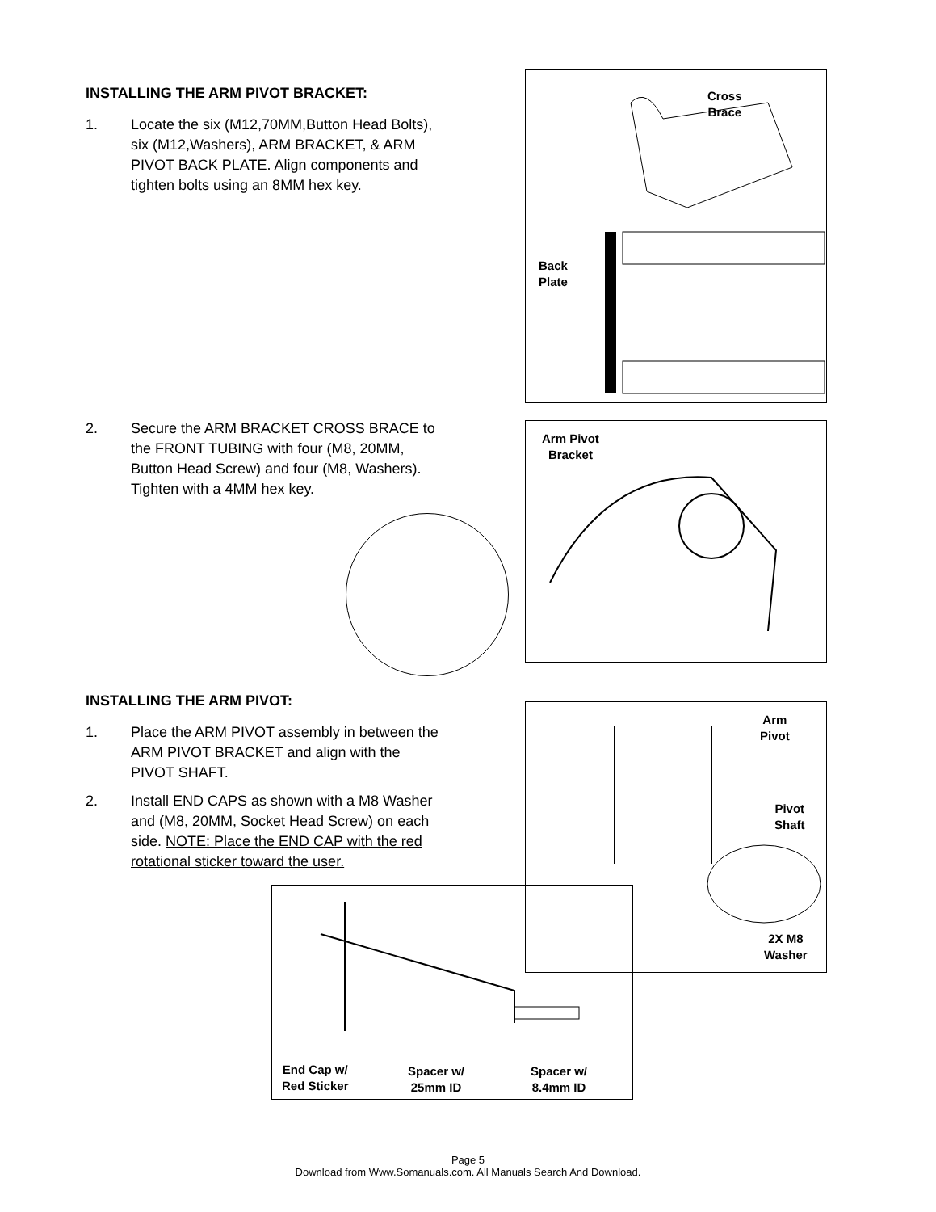INSTALLING THE ARM PIVOT BRACKET:
1. Locate the six (M12,70MM,Button Head Bolts), six (M12,Washers), ARM BRACKET, & ARM PIVOT BACK PLATE. Align components and tighten bolts using an 8MM hex key.
Cross
Brace
Back
Plate
2. Secure the ARM BRACKET CROSS BRACE to the FRONT TUBING with four (M8, 20MM, Button Head Screw) and four (M8, Washers). Tighten with a 4MM hex key.
Arm Pivot
Bracket
INSTALLING THE ARM PIVOT:
1. Place the ARM PIVOT assembly in between the ARM PIVOT BRACKET and align with the PIVOT SHAFT.
2. Install END CAPS as shown with a M8 Washer and (M8, 20MM, Socket Head Screw) on each side. NOTE: Place the END CAP with the red rotational sticker toward the user.
Arm
Pivot
Pivot
Shaft
2X M8
Washer
End Cap w/
Red Sticker
Spacer w/
25mm ID
Spacer w/
8.4mm ID
Page 5
Download from Www.Somanuals.com. All Manuals Search And Download.